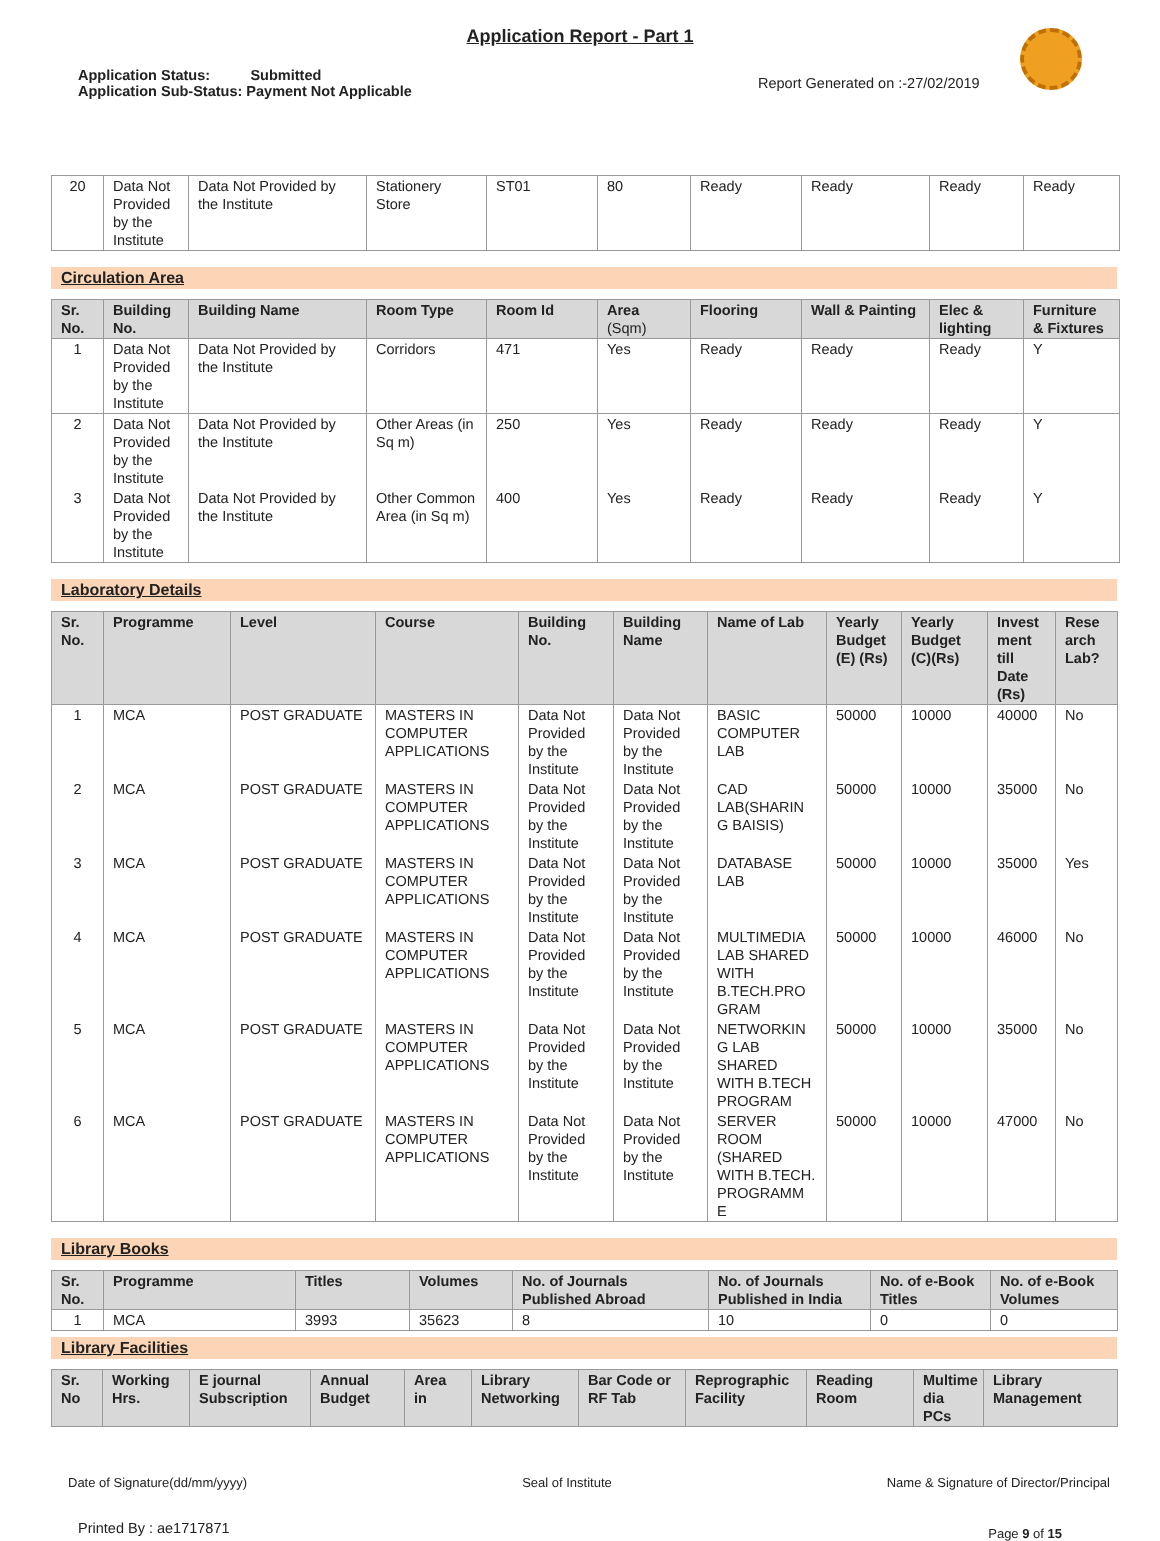Application Report - Part 1
Application Status: Submitted
Application Sub-Status: Payment Not Applicable
Report Generated on :-27/02/2019
| 20 | Data Not Provided by the Institute | Data Not Provided by the Institute | Stationery Store | ST01 | 80 | Ready | Ready | Ready | Ready |
Circulation Area
| Sr. No. | Building No. | Building Name | Room Type | Room Id | Area (Sqm) | Flooring | Wall & Painting | Elec & lighting | Furniture & Fixtures |
| --- | --- | --- | --- | --- | --- | --- | --- | --- | --- |
| 1 | Data Not Provided by the Institute | Data Not Provided by the Institute | Corridors | 471 | Yes | Ready | Ready | Ready | Y |
| 2 | Data Not Provided by the Institute | Data Not Provided by the Institute | Other Areas (in Sq m) | 250 | Yes | Ready | Ready | Ready | Y |
| 3 | Data Not Provided by the Institute | Data Not Provided by the Institute | Other Common Area (in Sq m) | 400 | Yes | Ready | Ready | Ready | Y |
Laboratory Details
| Sr. No. | Programme | Level | Course | Building No. | Building Name | Name of Lab | Yearly Budget (E) (Rs) | Yearly Budget (C)(Rs) | Invest ment till Date (Rs) | Rese arch Lab? |
| --- | --- | --- | --- | --- | --- | --- | --- | --- | --- | --- |
| 1 | MCA | POST GRADUATE | MASTERS IN COMPUTER APPLICATIONS | Data Not Provided by the Institute | Data Not Provided by the Institute | BASIC COMPUTER LAB | 50000 | 10000 | 40000 | No |
| 2 | MCA | POST GRADUATE | MASTERS IN COMPUTER APPLICATIONS | Data Not Provided by the Institute | Data Not Provided by the Institute | CAD LAB(SHARIN G BAISIS) | 50000 | 10000 | 35000 | No |
| 3 | MCA | POST GRADUATE | MASTERS IN COMPUTER APPLICATIONS | Data Not Provided by the Institute | Data Not Provided by the Institute | DATABASE LAB | 50000 | 10000 | 35000 | Yes |
| 4 | MCA | POST GRADUATE | MASTERS IN COMPUTER APPLICATIONS | Data Not Provided by the Institute | Data Not Provided by the Institute | MULTIMEDIA LAB SHARED WITH B.TECH.PRO GRAM | 50000 | 10000 | 46000 | No |
| 5 | MCA | POST GRADUATE | MASTERS IN COMPUTER APPLICATIONS | Data Not Provided by the Institute | Data Not Provided by the Institute | NETWORKIN G LAB SHARED WITH B.TECH PROGRAM | 50000 | 10000 | 35000 | No |
| 6 | MCA | POST GRADUATE | MASTERS IN COMPUTER APPLICATIONS | Data Not Provided by the Institute | Data Not Provided by the Institute | SERVER ROOM (SHARED WITH B.TECH. PROGRAMM E | 50000 | 10000 | 47000 | No |
Library Books
| Sr. No. | Programme | Titles | Volumes | No. of Journals Published Abroad | No. of Journals Published in India | No. of e-Book Titles | No. of e-Book Volumes |
| --- | --- | --- | --- | --- | --- | --- | --- |
| 1 | MCA | 3993 | 35623 | 8 | 10 | 0 | 0 |
Library Facilities
| Sr. No | Working Hrs. | E journal Subscription | Annual Budget | Area in | Library Networking | Bar Code or RF Tab | Reprographic Facility | Reading Room | Multime dia PCs | Library Management |
| --- | --- | --- | --- | --- | --- | --- | --- | --- | --- | --- |
Date of Signature(dd/mm/yyyy) Seal of Institute Name & Signature of Director/Principal
Printed By : ae1717871 Page 9 of 15